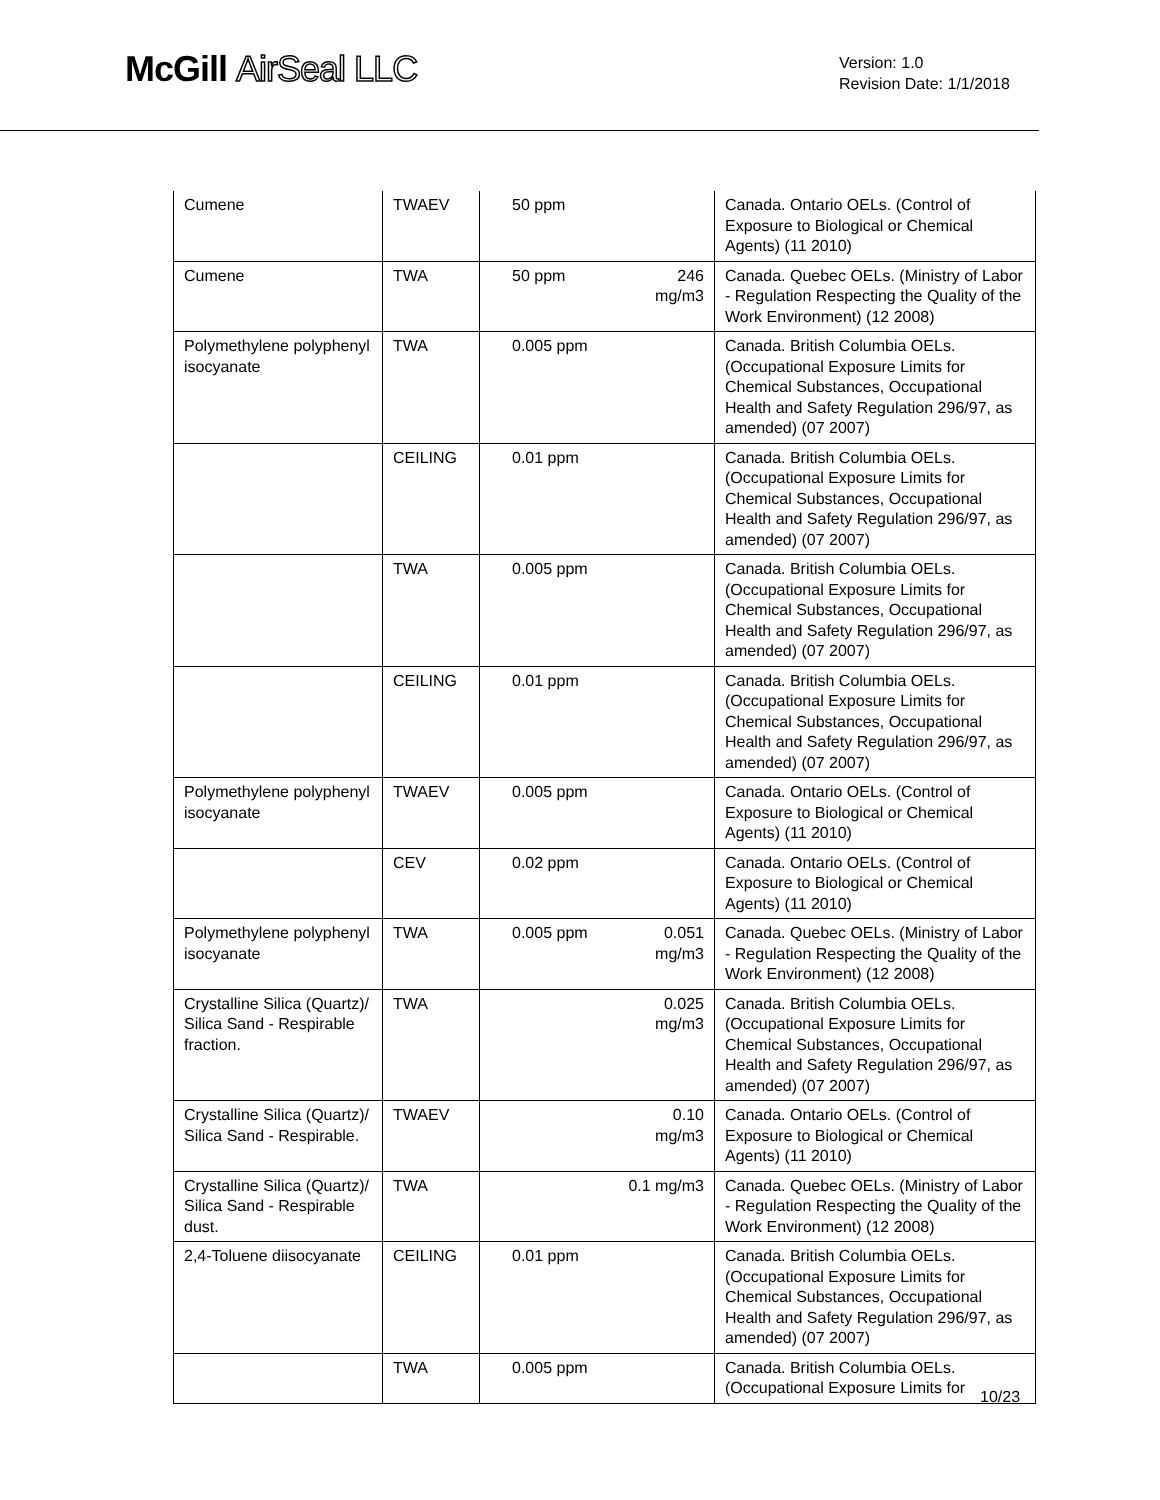McGill AirSeal LLC
Version: 1.0
Revision Date: 1/1/2018
| Cumene | TWAEV | 50 ppm | | Canada. Ontario OELs. (Control of Exposure to Biological or Chemical Agents) (11 2010) |
| Cumene | TWA | 50 ppm | 246 mg/m3 | Canada. Quebec OELs. (Ministry of Labor - Regulation Respecting the Quality of the Work Environment) (12 2008) |
| Polymethylene polyphenyl isocyanate | TWA | 0.005 ppm | | Canada. British Columbia OELs. (Occupational Exposure Limits for Chemical Substances, Occupational Health and Safety Regulation 296/97, as amended) (07 2007) |
| | CEILING | 0.01 ppm | | Canada. British Columbia OELs. (Occupational Exposure Limits for Chemical Substances, Occupational Health and Safety Regulation 296/97, as amended) (07 2007) |
| | TWA | 0.005 ppm | | Canada. British Columbia OELs. (Occupational Exposure Limits for Chemical Substances, Occupational Health and Safety Regulation 296/97, as amended) (07 2007) |
| | CEILING | 0.01 ppm | | Canada. British Columbia OELs. (Occupational Exposure Limits for Chemical Substances, Occupational Health and Safety Regulation 296/97, as amended) (07 2007) |
| Polymethylene polyphenyl isocyanate | TWAEV | 0.005 ppm | | Canada. Ontario OELs. (Control of Exposure to Biological or Chemical Agents) (11 2010) |
| | CEV | 0.02 ppm | | Canada. Ontario OELs. (Control of Exposure to Biological or Chemical Agents) (11 2010) |
| Polymethylene polyphenyl isocyanate | TWA | 0.005 ppm | 0.051 mg/m3 | Canada. Quebec OELs. (Ministry of Labor - Regulation Respecting the Quality of the Work Environment) (12 2008) |
| Crystalline Silica (Quartz)/ Silica Sand - Respirable fraction. | TWA | | 0.025 mg/m3 | Canada. British Columbia OELs. (Occupational Exposure Limits for Chemical Substances, Occupational Health and Safety Regulation 296/97, as amended) (07 2007) |
| Crystalline Silica (Quartz)/ Silica Sand - Respirable. | TWAEV | | 0.10 mg/m3 | Canada. Ontario OELs. (Control of Exposure to Biological or Chemical Agents) (11 2010) |
| Crystalline Silica (Quartz)/ Silica Sand - Respirable dust. | TWA | | 0.1 mg/m3 | Canada. Quebec OELs. (Ministry of Labor - Regulation Respecting the Quality of the Work Environment) (12 2008) |
| 2,4-Toluene diisocyanate | CEILING | 0.01 ppm | | Canada. British Columbia OELs. (Occupational Exposure Limits for Chemical Substances, Occupational Health and Safety Regulation 296/97, as amended) (07 2007) |
| | TWA | 0.005 ppm | | Canada. British Columbia OELs. (Occupational Exposure Limits for |
10/23